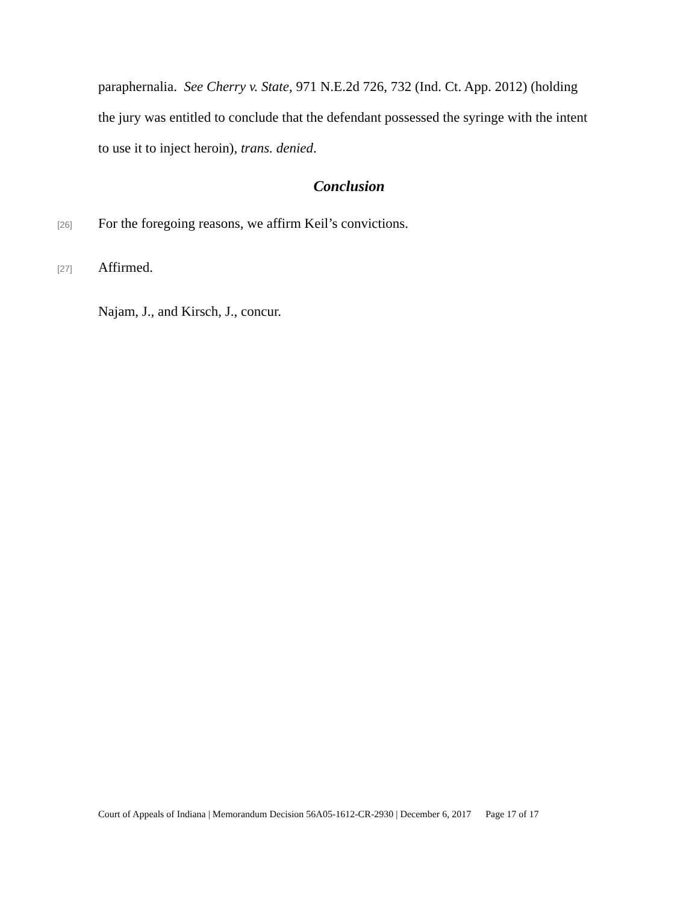paraphernalia. See Cherry v. State, 971 N.E.2d 726, 732 (Ind. Ct. App. 2012) (holding the jury was entitled to conclude that the defendant possessed the syringe with the intent to use it to inject heroin), trans. denied.
Conclusion
[26]
For the foregoing reasons, we affirm Keil’s convictions.
[27]
Affirmed.
Najam, J., and Kirsch, J., concur.
Court of Appeals of Indiana | Memorandum Decision 56A05-1612-CR-2930 | December 6, 2017 Page 17 of 17